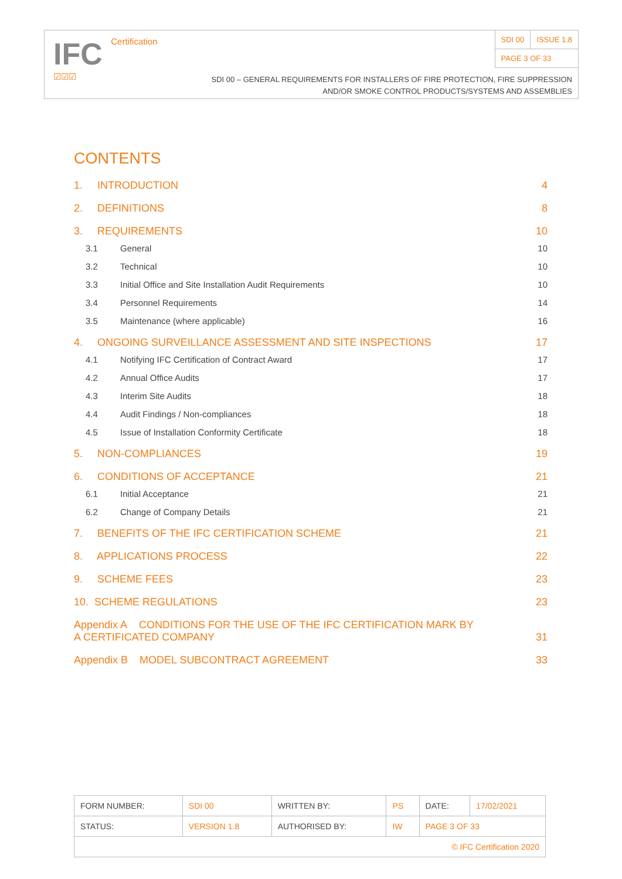IFC Certification
☑☑☑
| SDI 00 | ISSUE 1.8 |
| PAGE 3 OF 33 | |
SDI 00 – GENERAL REQUIREMENTS FOR INSTALLERS OF FIRE PROTECTION, FIRE SUPPRESSION
AND/OR SMOKE CONTROL PRODUCTS/SYSTEMS AND ASSEMBLIES
CONTENTS
1. INTRODUCTION 4
2. DEFINITIONS 8
3. REQUIREMENTS 10
3.1 General 10
3.2 Technical 10
3.3 Initial Office and Site Installation Audit Requirements 10
3.4 Personnel Requirements 14
3.5 Maintenance (where applicable) 16
4. ONGOING SURVEILLANCE ASSESSMENT AND SITE INSPECTIONS 17
4.1 Notifying IFC Certification of Contract Award 17
4.2 Annual Office Audits 17
4.3 Interim Site Audits 18
4.4 Audit Findings / Non-compliances 18
4.5 Issue of Installation Conformity Certificate 18
5. NON-COMPLIANCES 19
6. CONDITIONS OF ACCEPTANCE 21
6.1 Initial Acceptance 21
6.2 Change of Company Details 21
7. BENEFITS OF THE IFC CERTIFICATION SCHEME 21
8. APPLICATIONS PROCESS 22
9. SCHEME FEES 23
10. SCHEME REGULATIONS 23
Appendix A CONDITIONS FOR THE USE OF THE IFC CERTIFICATION MARK BY
A CERTIFICATED COMPANY 31
Appendix B MODEL SUBCONTRACT AGREEMENT 33
| FORM NUMBER: | SDI 00 | WRITTEN BY: | PS | DATE: | 17/02/2021 |
| STATUS: | VERSION 1.8 | AUTHORISED BY: | IW | PAGE 3 OF 33 | |
| © IFC Certification 2020 | | | | | |